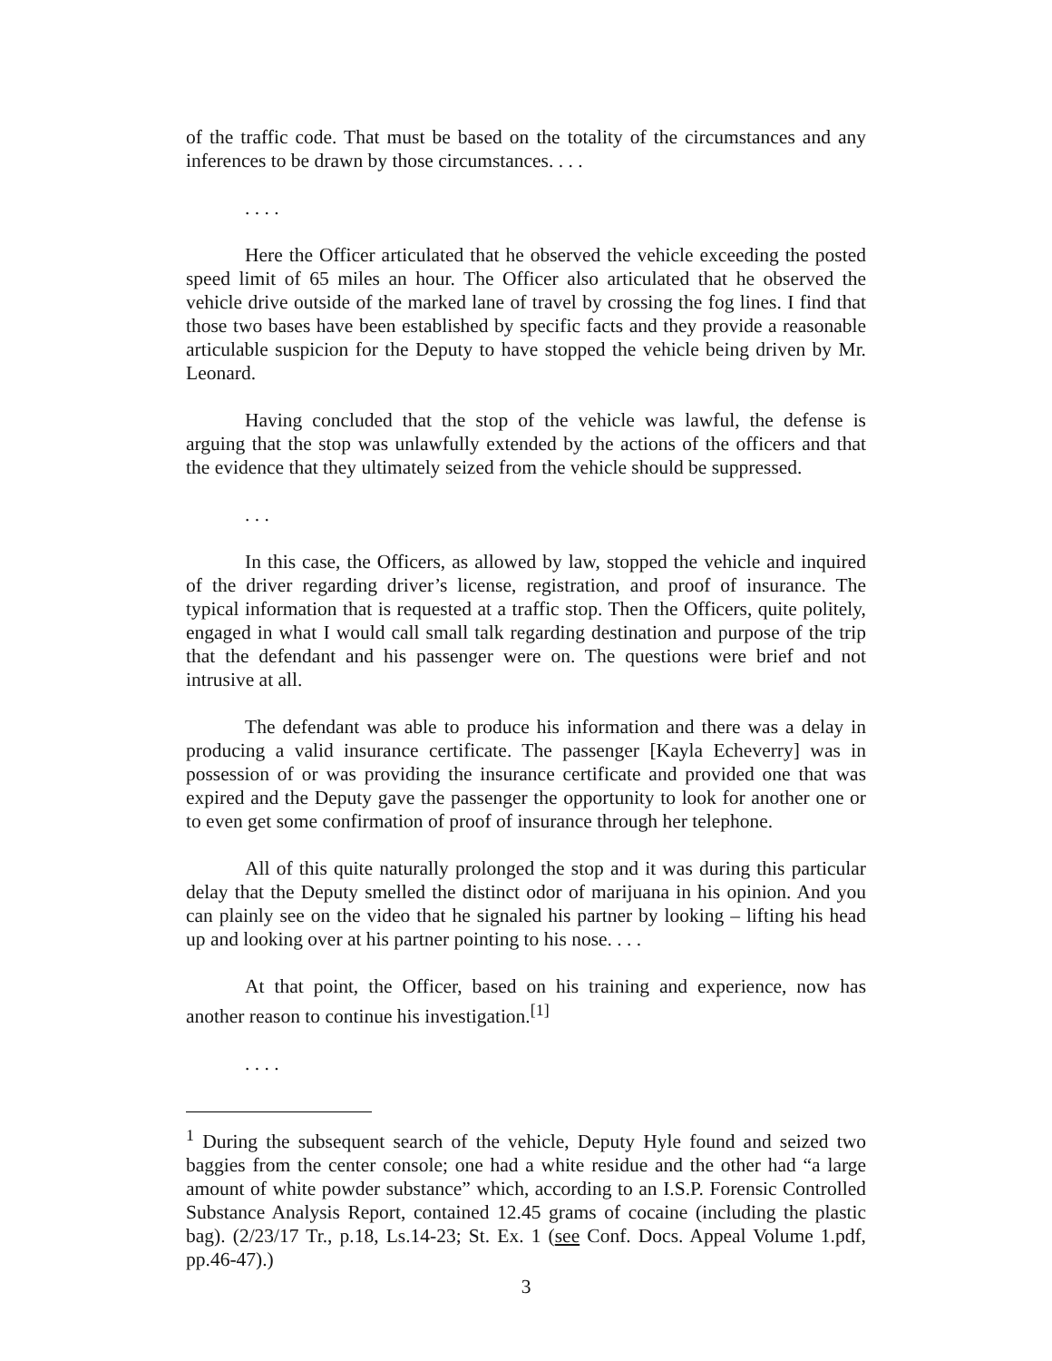of the traffic code. That must be based on the totality of the circumstances and any inferences to be drawn by those circumstances. . . .
. . . .
Here the Officer articulated that he observed the vehicle exceeding the posted speed limit of 65 miles an hour. The Officer also articulated that he observed the vehicle drive outside of the marked lane of travel by crossing the fog lines. I find that those two bases have been established by specific facts and they provide a reasonable articulable suspicion for the Deputy to have stopped the vehicle being driven by Mr. Leonard.
Having concluded that the stop of the vehicle was lawful, the defense is arguing that the stop was unlawfully extended by the actions of the officers and that the evidence that they ultimately seized from the vehicle should be suppressed.
. . .
In this case, the Officers, as allowed by law, stopped the vehicle and inquired of the driver regarding driver’s license, registration, and proof of insurance. The typical information that is requested at a traffic stop. Then the Officers, quite politely, engaged in what I would call small talk regarding destination and purpose of the trip that the defendant and his passenger were on. The questions were brief and not intrusive at all.
The defendant was able to produce his information and there was a delay in producing a valid insurance certificate. The passenger [Kayla Echeverry] was in possession of or was providing the insurance certificate and provided one that was expired and the Deputy gave the passenger the opportunity to look for another one or to even get some confirmation of proof of insurance through her telephone.
All of this quite naturally prolonged the stop and it was during this particular delay that the Deputy smelled the distinct odor of marijuana in his opinion. And you can plainly see on the video that he signaled his partner by looking – lifting his head up and looking over at his partner pointing to his nose. . . .
At that point, the Officer, based on his training and experience, now has another reason to continue his investigation.<sup>[1]</sup>
. . . .
<sup>1</sup> During the subsequent search of the vehicle, Deputy Hyle found and seized two baggies from the center console; one had a white residue and the other had “a large amount of white powder substance” which, according to an I.S.P. Forensic Controlled Substance Analysis Report, contained 12.45 grams of cocaine (including the plastic bag). (2/23/17 Tr., p.18, Ls.14-23; St. Ex. 1 (see Conf. Docs. Appeal Volume 1.pdf, pp.46-47).)
3